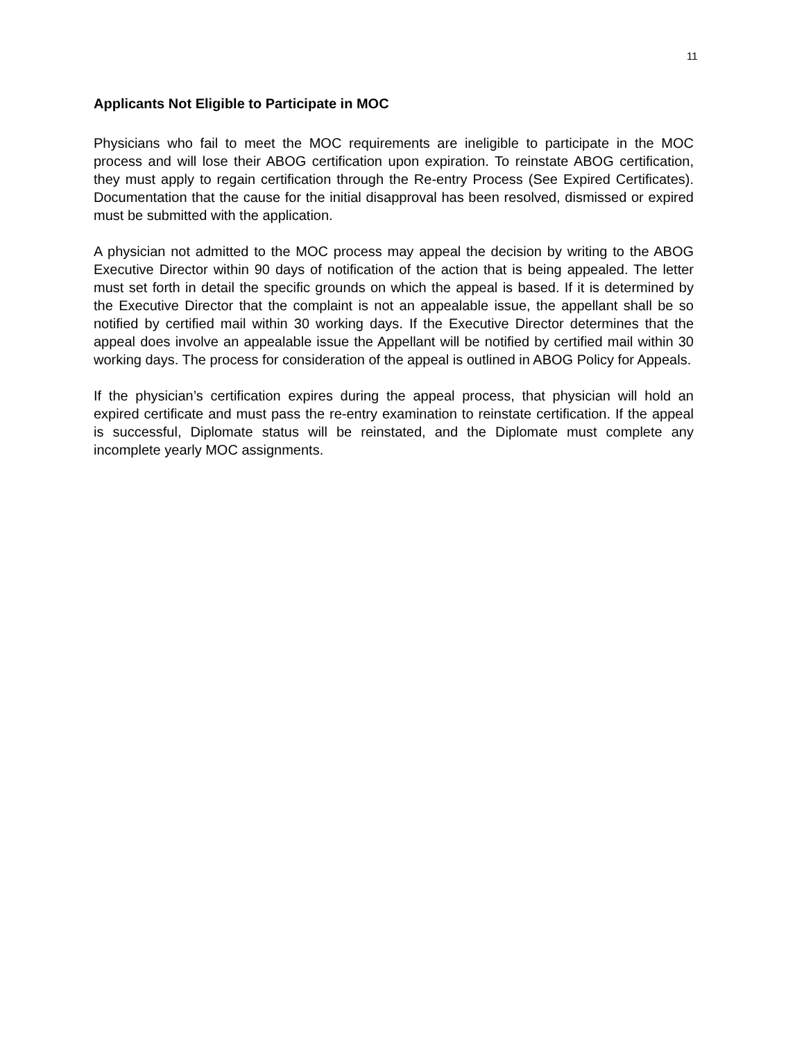11
Applicants Not Eligible to Participate in MOC
Physicians who fail to meet the MOC requirements are ineligible to participate in the MOC process and will lose their ABOG certification upon expiration. To reinstate ABOG certification, they must apply to regain certification through the Re-entry Process (See Expired Certificates). Documentation that the cause for the initial disapproval has been resolved, dismissed or expired must be submitted with the application.
A physician not admitted to the MOC process may appeal the decision by writing to the ABOG Executive Director within 90 days of notification of the action that is being appealed. The letter must set forth in detail the specific grounds on which the appeal is based. If it is determined by the Executive Director that the complaint is not an appealable issue, the appellant shall be so notified by certified mail within 30 working days. If the Executive Director determines that the appeal does involve an appealable issue the Appellant will be notified by certified mail within 30 working days. The process for consideration of the appeal is outlined in ABOG Policy for Appeals.
If the physician’s certification expires during the appeal process, that physician will hold an expired certificate and must pass the re-entry examination to reinstate certification. If the appeal is successful, Diplomate status will be reinstated, and the Diplomate must complete any incomplete yearly MOC assignments.